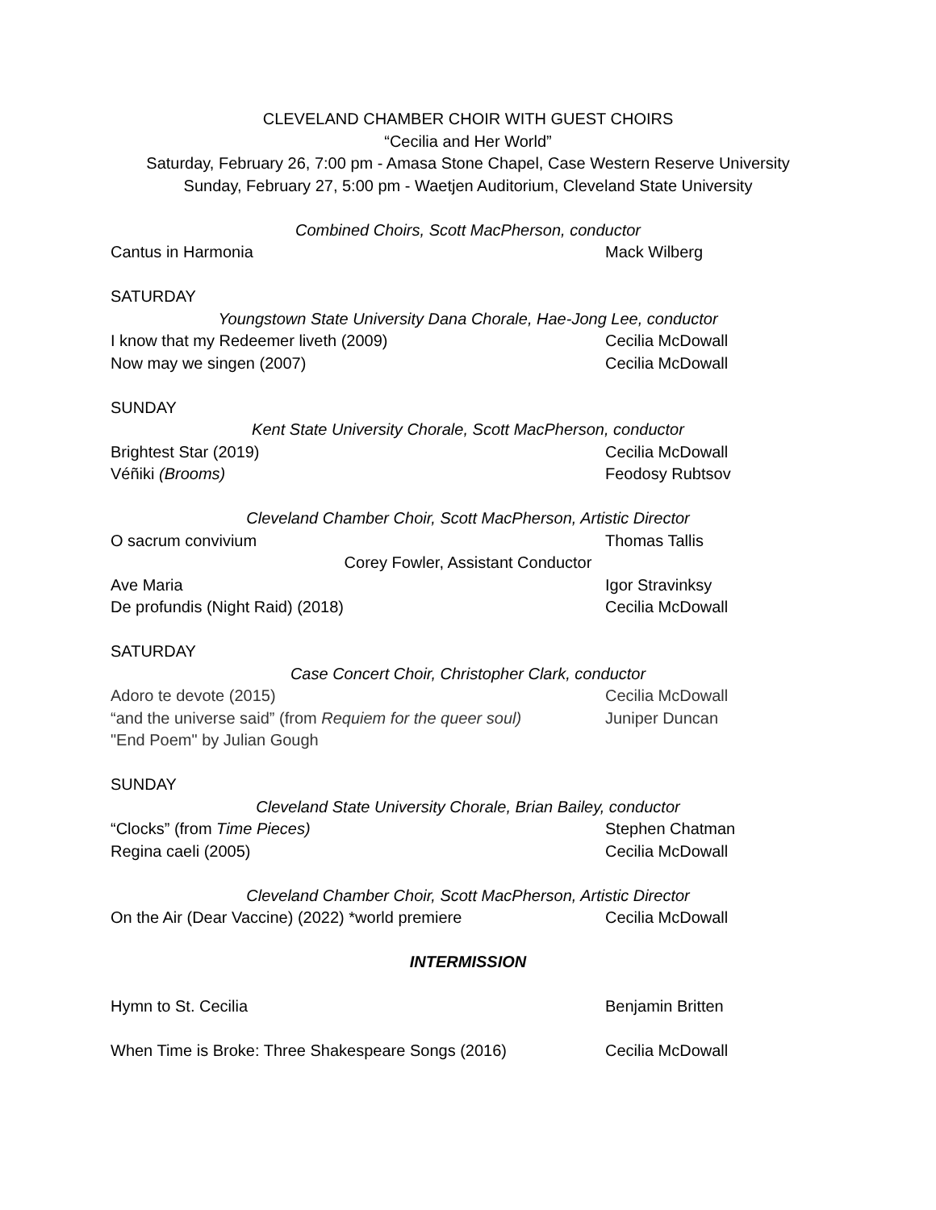CLEVELAND CHAMBER CHOIR WITH GUEST CHOIRS
“Cecilia and Her World”
Saturday, February 26, 7:00 pm - Amasa Stone Chapel, Case Western Reserve University
Sunday, February 27, 5:00 pm - Waetjen Auditorium, Cleveland State University
Combined Choirs, Scott MacPherson, conductor
Cantus in Harmonia Mack Wilberg
SATURDAY
Youngstown State University Dana Chorale, Hae-Jong Lee, conductor
I know that my Redeemer liveth (2009) Cecilia McDowall
Now may we singen (2007) Cecilia McDowall
SUNDAY
Kent State University Chorale, Scott MacPherson, conductor
Brightest Star (2019) Cecilia McDowall
Véñiki (Brooms) Feodosy Rubtsov
Cleveland Chamber Choir, Scott MacPherson, Artistic Director
O sacrum convivium Thomas Tallis
Corey Fowler, Assistant Conductor
Ave Maria Igor Stravinksy
De profundis (Night Raid) (2018) Cecilia McDowall
SATURDAY
Case Concert Choir, Christopher Clark, conductor
Adoro te devote (2015) Cecilia McDowall
“and the universe said” (from Requiem for the queer soul) Juniper Duncan
"End Poem" by Julian Gough
SUNDAY
Cleveland State University Chorale, Brian Bailey, conductor
“Clocks” (from Time Pieces) Stephen Chatman
Regina caeli (2005) Cecilia McDowall
Cleveland Chamber Choir, Scott MacPherson, Artistic Director
On the Air (Dear Vaccine) (2022) *world premiere Cecilia McDowall
INTERMISSION
Hymn to St. Cecilia Benjamin Britten
When Time is Broke: Three Shakespeare Songs (2016) Cecilia McDowall